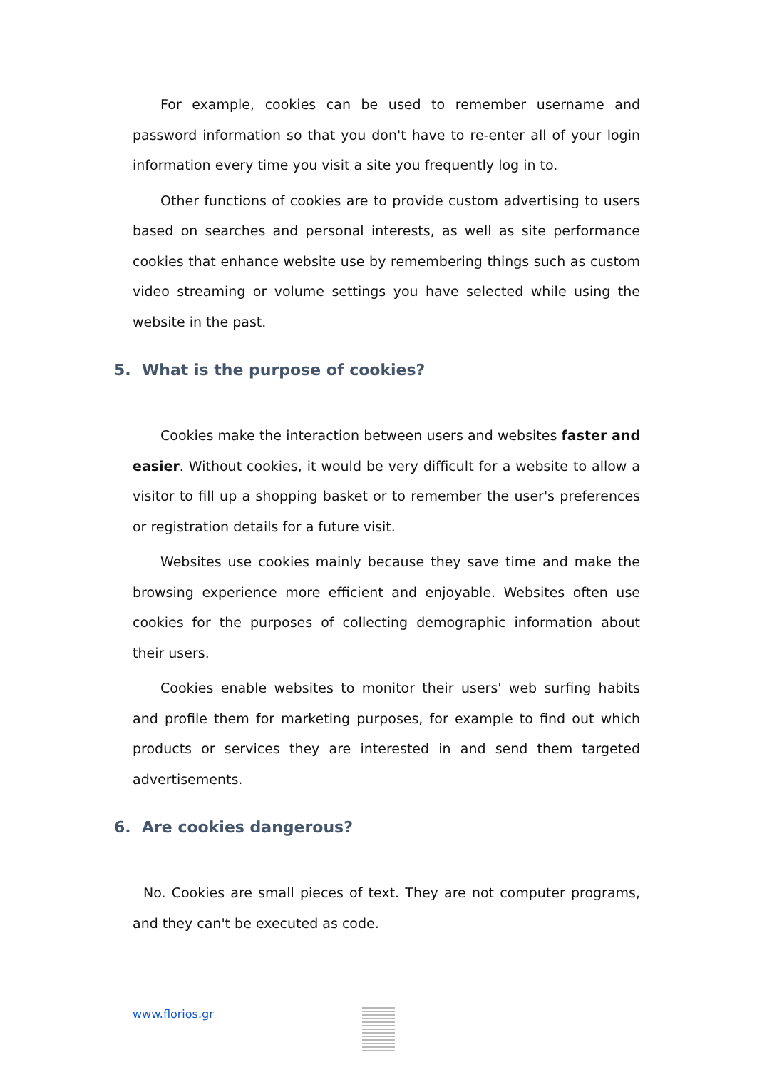For example, cookies can be used to remember username and password information so that you don't have to re-enter all of your login information every time you visit a site you frequently log in to.
Other functions of cookies are to provide custom advertising to users based on searches and personal interests, as well as site performance cookies that enhance website use by remembering things such as custom video streaming or volume settings you have selected while using the website in the past.
5. What is the purpose of cookies?
Cookies make the interaction between users and websites faster and easier. Without cookies, it would be very difficult for a website to allow a visitor to fill up a shopping basket or to remember the user's preferences or registration details for a future visit.
Websites use cookies mainly because they save time and make the browsing experience more efficient and enjoyable. Websites often use cookies for the purposes of collecting demographic information about their users.
Cookies enable websites to monitor their users' web surfing habits and profile them for marketing purposes, for example to find out which products or services they are interested in and send them targeted advertisements.
6. Are cookies dangerous?
No. Cookies are small pieces of text. They are not computer programs, and they can't be executed as code.
www.florios.gr